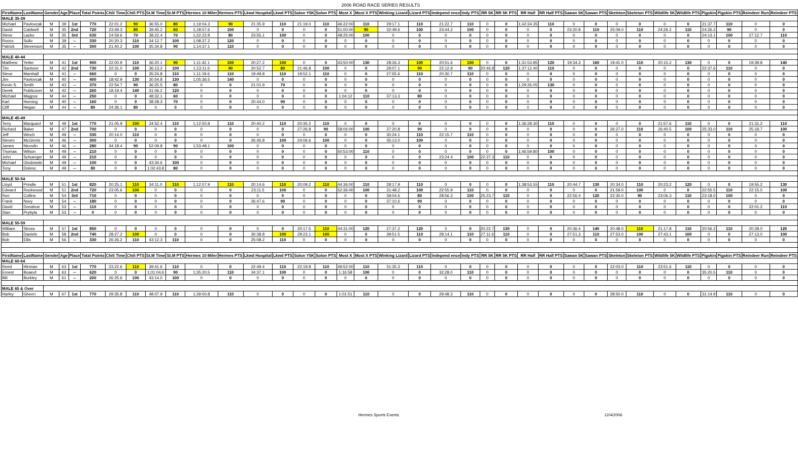2006 ROAD RACE SERIES RESULTS
| FirstName | LastName | Gender | Age | Place | Total Points | Chili Time | Chili PTS | St.M Time | St.M PTS | Hermes 10 Miler | Hermes PTS | Lkwd Hospital | Lkwd PTS | Solon Y5K | Solon PTS | Most X | Most X PTS | Winking Lizard | Lizard PTS | Independ ence | Indy PTS | RR 5K | RR 5K PTS | RR Half | RR Half PTS | Sawan 5K | Sawan PTS | Skeleton | Skeleton PTS | Wildlife 5K | Wildlife PTS | Pigskin | Pigskin PTS | Reindeer Run | Reindeer PTS |
| --- | --- | --- | --- | --- | --- | --- | --- | --- | --- | --- | --- | --- | --- | --- | --- | --- | --- | --- | --- | --- | --- | --- | --- | --- | --- | --- | --- | --- | --- | --- | --- | --- | --- | --- | --- |
| MALE 35-39 | | | | | | | | | | | | | | | | | | | | | | | | | | | | | | | | | | | |
| Michael | Pavlovcak | M | 39 | 1st | 770 | 22:01.2 | 90 | 36:55.0 | 80 | 1;19:04.3 | 90 | 21:35.9 | 110 | 21:19.0 | 110 | 46:22:00 | 110 | 29:17.1 | 110 | 21:22.7 | 110 | 0 | 0 | 1;42:34.35 | 110 | 0 | 0 | 0 | 0 | 0 | 0 | 21:37.7 | 110 | 0 | 0 |
| David | Caldwell | M | 35 | 2nd | 720 | 23:49.3 | 80 | 39:45.2 | 60 | 1;18:57.6 | 100 | 0 | 0 | 0 | 0 | 51:00:00 | 90 | 32:49.6 | 100 | 23:44.2 | 100 | 0 | 0 | 0 | 0 | 23:20.8 | 110 | 25:09.0 | 110 | 24:26.2 | 110 | 24:26.2 | 90 | 0 | 0 |
| Steve | Lacko | M | 35 | 3rd | 630 | 24:59.6 | 70 | 38:22.4 | 70 | 1;22:22.8 | 80 | 23:55.1 | 100 | 0 | 0 | 48:25:00 | 100 | 0 | 0 | 0 | 0 | 0 | 0 | 0 | 0 | 0 | 0 | 0 | 0 | 0 | 0 | 24:13.1 | 100 | 27:12.7 | 110 |
| Rocco | Sullo | M | 39 | -- | 330 | 20:20.3 | 110 | 34:12.7 | 100 | 1;08:37.2 | 120 | 0 | 0 | 0 | 0 | 0 | 0 | 0 | 0 | 0 | 0 | 0 | 0 | 0 | 0 | 0 | 0 | 0 | 0 | 0 | 0 | 0 | 0 | 0 | 0 |
| Patrick | Stevenson | M | 35 | -- | 300 | 21:40.2 | 100 | 35:34.8 | 90 | 1;14:37.1 | 110 | 0 | 0 | 0 | 0 | 0 | 0 | 0 | 0 | 0 | 0 | 0 | 0 | 0 | 0 | 0 | 0 | 0 | 0 | 0 | 0 | 0 | 0 | 0 | 0 |
| MALE 40-44 | | | | | | | | | | | | | | | | | | | | | | | | | | | | | | | | | | | |
| Matthew | Yetter | M | 41 | 1st | 900 | 22:00.9 | 110 | 36:20.1 | 90 | 1;11:42.1 | 100 | 20:27.2 | 100 | 0 | 0 | 43:50:00 | 130 | 28:26.3 | 100 | 20:51.6 | 100 | 0 | 0 | 1;31:53.85 | 120 | 19:34.3 | 160 | 19:41.0 | 110 | 20:15.2 | 130 | 0 | 0 | 19:39.8 | 140 |
| Tim | Santone | M | 42 | 2nd | 730 | 22:31.0 | 100 | 36:13.2 | 100 | 1;13:11.6 | 90 | 20:52.7 | 80 | 21:46.8 | 100 | 0 | 0 | 29:07.1 | 90 | 22:12.9 | 90 | 20:46.8 | 120 | 1;37:12.40 | 110 | 0 | 0 | 0 | 0 | 0 | 0 | 22:37.6 | 110 | 0 | 0 |
| Steve | Marshall | M | 41 | -- | 660 | 0 | 0 | 35:24.8 | 110 | 1;11:19.6 | 110 | 19:49.8 | 110 | 19:52.1 | 110 | 0 | 0 | 27:55.6 | 110 | 20:30.7 | 110 | 0 | 0 | 0 | 0 | 0 | 0 | 0 | 0 | 0 | 0 | 0 | 0 | 0 | 0 |
| Jim | Pavlovcak | M | 40 | -- | 400 | 18:42.9 | 130 | 30:54.8 | 130 | 1;05:36.5 | 140 | 0 | 0 | 0 | 0 | 0 | 0 | 0 | 0 | 0 | 0 | 0 | 0 | 0 | 0 | 0 | 0 | 0 | 0 | 0 | 0 | 0 | 0 | 0 | 0 |
| Kevin S. | Smith | M | 43 | -- | 370 | 22:54.7 | 90 | 36:25.5 | 80 | 0 | 0 | 21:01.9 | 70 | 0 | 0 | 0 | 0 | 0 | 0 | 0 | 0 | 0 | 0 | 1;29:26.05 | 130 | 0 | 0 | 0 | 0 | 0 | 0 | 0 | 0 | 0 | 0 |
| Derek | Publicover | M | 42 | -- | 260 | 18:19.4 | 140 | 31:06.2 | 120 | 0 | 0 | 0 | 0 | 0 | 0 | 0 | 0 | 0 | 0 | 0 | 0 | 0 | 0 | 0 | 0 | 0 | 0 | 0 | 0 | 0 | 0 | 0 | 0 | 0 | 0 |
| Michael | Magpoc | M | 44 | -- | 250 | 0 | 0 | 48:32.1 | 60 | 0 | 0 | 0 | 0 | 0 | 0 | 1:04:12 | 110 | 37:13.3 | 80 | 0 | 0 | 0 | 0 | 0 | 0 | 0 | 0 | 0 | 0 | 0 | 0 | 0 | 0 | 0 | 0 |
| Karl | Horning | M | 40 | -- | 160 | 0 | 0 | 38:28.3 | 70 | 0 | 0 | 20:44.0 | 90 | 0 | 0 | 0 | 0 | 0 | 0 | 0 | 0 | 0 | 0 | 0 | 0 | 0 | 0 | 0 | 0 | 0 | 0 | 0 | 0 | 0 | 0 |
| Cliff | Hegan | M | 44 | -- | 80 | 24:36.1 | 80 | 0 | 0 | 0 | 0 | 0 | 0 | 0 | 0 | 0 | 0 | 0 | 0 | 0 | 0 | 0 | 0 | 0 | 0 | 0 | 0 | 0 | 0 | 0 | 0 | 0 | 0 | 0 | 0 |
| MALE 45-49 | | | | | | | | | | | | | | | | | | | | | | | | | | | | | | | | | | | |
| Terry | Marquard | M | 49 | 1st | 770 | 21:05.9 | 100 | 34:52.4 | 110 | 1;12:50.8 | 110 | 20:40.2 | 110 | 20:35.2 | 110 | 0 | 0 | 0 | 0 | 0 | 0 | 0 | 0 | 1;36:28.30 | 110 | 0 | 0 | 0 | 0 | 21:57.6 | 110 | 0 | 0 | 21:31.2 | 110 |
| Richard | Baker | M | 47 | 2nd | 700 | 0 | 0 | 0 | 0 | 0 | 0 | 0 | 0 | 27:26.8 | 90 | 58:06:00 | 100 | 37:20.8 | 90 | 0 | 0 | 0 | 0 | 0 | 0 | 0 | 0 | 26:27.0 | 110 | 26:40.5 | 100 | 25:33.0 | 110 | 25:18.7 | 100 |
| Jeff | Winch | M | 49 | -- | 330 | 20:14.0 | 110 | 0 | 0 | 0 | 0 | 0 | 0 | 0 | 0 | 0 | 0 | 30:24.1 | 110 | 22:15.7 | 110 | 0 | 0 | 0 | 0 | 0 | 0 | 0 | 0 | 0 | 0 | 0 | 0 | 0 | 0 |
| Steven | McGinnis | M | 46 | -- | 300 | 0 | 0 | 0 | 0 | 0 | 0 | 26:46.8 | 100 | 24:06.6 | 100 | 0 | 0 | 35:13.0 | 100 | 0 | 0 | 0 | 0 | 0 | 0 | 0 | 0 | 0 | 0 | 0 | 0 | 0 | 0 | 0 | 0 |
| James | Nicovlin | M | 46 | -- | 280 | 34:18.4 | 90 | 52:09.8 | 90 | 1;53:48.1 | 100 | 0 | 0 | 0 | 0 | 0 | 0 | 0 | 0 | 0 | 0 | 0 | 0 | 0 | 0 | 0 | 0 | 0 | 0 | 0 | 0 | 0 | 0 | 0 | 0 |
| Thomas | Wilson | M | 49 | -- | 210 | 0 | 0 | 0 | 0 | 0 | 0 | 0 | 0 | 0 | 0 | 50:53:00 | 110 | 0 | 0 | 0 | 0 | 0 | 0 | 1;46:59.80 | 100 | 0 | 0 | 0 | 0 | 0 | 0 | 0 | 0 | 0 | 0 |
| John | Schuerger | M | 49 | -- | 210 | 0 | 0 | 0 | 0 | 0 | 0 | 0 | 0 | 0 | 0 | 0 | 0 | 0 | 0 | 23:24.4 | 100 | 22:37.3 | 110 | 0 | 0 | 0 | 0 | 0 | 0 | 0 | 0 | 0 | 0 | 0 | 0 |
| Michael | Glodowski | M | 49 | -- | 100 | 0 | 0 | 43:34.6 | 100 | 0 | 0 | 0 | 0 | 0 | 0 | 0 | 0 | 0 | 0 | 0 | 0 | 0 | 0 | 0 | 0 | 0 | 0 | 0 | 0 | 0 | 0 | 0 | 0 | 0 | 0 |
| Tony | Dolenc | M | 49 | -- | 80 | 0 | 0 | 1:02:43.8 | 80 | 0 | 0 | 0 | 0 | 0 | 0 | 0 | 0 | 0 | 0 | 0 | 0 | 0 | 0 | 0 | 0 | 0 | 0 | 0 | 0 | 0 | 0 | 0 | 0 | 0 | 0 |
| MALE 50-54 | | | | | | | | | | | | | | | | | | | | | | | | | | | | | | | | | | | |
| Lloyd | Prindle | M | 51 | 1st | 820 | 20:25.1 | 110 | 34:11.0 | 110 | 1;12:07.9 | 110 | 20:14.6 | 110 | 20:09.2 | 110 | 44:36:00 | 110 | 28:17.9 | 110 | 0 | 0 | 0 | 0 | 1;38:53.55 | 110 | 20:44.7 | 130 | 20:34.0 | 110 | 20:23.2 | 120 | 0 | 0 | 19:55.2 | 130 |
| Edward | Rockwood | M | 51 | 2nd | 720 | 23:05.6 | 100 | 0 | 0 | 0 | 0 | 23:11.5 | 100 | 0 | 0 | 52:36:00 | 100 | 31:48.2 | 100 | 22:55.9 | 110 | 0 | 0 | 0 | 0 | 0 | 0 | 21:59.0 | 100 | 0 | 0 | 22:55.5 | 110 | 22:15.0 | 100 |
| Ron | Collins | M | 54 | 3rd | 710 | 0 | 0 | 0 | 0 | 0 | 0 | 0 | 0 | 0 | 0 | 0 | 0 | 39:04.6 | 80 | 28:56.3 | 100 | 25:23.7 | 110 | 0 | 0 | 22:56.4 | 120 | 22:30.0 | 90 | 23:06.3 | 110 | 23:18.0 | 100 | 0 | 0 |
| Frank | Novy | M | 54 | -- | 180 | 0 | 0 | 0 | 0 | 0 | 0 | 26:47.6 | 90 | 0 | 0 | 0 | 0 | 37:10.6 | 90 | 0 | 0 | 0 | 0 | 0 | 0 | 0 | 0 | 0 | 0 | 0 | 0 | 0 | 0 | 0 | 0 |
| David | Donahue | M | 53 | -- | 110 | 0 | 0 | 0 | 0 | 0 | 0 | 0 | 0 | 0 | 0 | 0 | 0 | 0 | 0 | 0 | 0 | 0 | 0 | 0 | 0 | 0 | 0 | 0 | 0 | 0 | 0 | 0 | 0 | 22:01.2 | 110 |
| Stan | Prybyla | M | 53 | -- | 0 | 0 | 0 | 0 | 0 | 0 | 0 | 0 | 0 | 0 | 0 | 0 | 0 | 0 | 0 | 0 | 0 | 0 | 0 | 0 | 0 | 0 | 0 | 0 | 0 | 0 | 0 | 0 | 0 | 0 | 0 |
| MALE 55-59 | | | | | | | | | | | | | | | | | | | | | | | | | | | | | | | | | | | |
| William | Stross | M | 57 | 1st | 850 | 0 | 0 | 0 | 0 | 0 | 0 | 0 | 0 | 20:17.5 | 110 | 44:31:00 | 120 | 27:37.2 | 120 | 0 | 0 | 20:22.7 | 130 | 0 | 0 | 20:36.4 | 140 | 20:48.0 | 110 | 21:17.8 | 110 | 20:56.2 | 110 | 20:28.0 | 120 |
| Bob | Daniels | M | 58 | 2nd | 740 | 28:27.2 | 100 | 0 | 0 | 0 | 0 | 30:38.8 | 100 | 29:23.1 | 100 | 0 | 0 | 39:51.5 | 110 | 28:14.1 | 110 | 27:11.6 | 110 | 0 | 0 | 27:51.3 | 110 | 27:53.0 | 100 | 27:43.1 | 100 | 0 | 0 | 27:13.0 | 100 |
| Bob | Ellis | M | 56 | -- | 330 | 26:26.2 | 110 | 43:12.3 | 110 | 0 | 0 | 25:08.2 | 110 | 0 | 0 | 0 | 0 | 0 | 0 | 0 | 0 | 0 | 0 | 0 | 0 | 0 | 0 | 0 | 0 | 0 | 0 | 0 | 0 | 0 | 0 |
| FirstName | LastName | Gender | Age | Place | Total Points | Chili Time | Chili PTS | St.M Time | St.M PTS | Hermes 10 Miler | Hermes PTS | Lkwd Hospital | Lkwd PTS | Solon Y5K | Solon PTS | Most X | Most X PTS | Winking Lizard | Lizard PTS | Independ ence | Indy PTS | RR 5K | RR 5K PTS | RR Half | RR Half PTS | Sawan 5K | Sawan PTS | Skeleton | Skeleton PTS | Wildlife 5K | Wildlife PTS | Pigskin | Pigskin PTS | Reindeer Run | Reindeer PTS |
| MALE 60-64 | | | | | | | | | | | | | | | | | | | | | | | | | | | | | | | | | | | |
| Reed | Hinman | M | 63 | 1st | 770 | 23:22.6 | 110 | 39:41.6 | 110 | 0 | 0 | 22:49.4 | 110 | 22:19.8 | 110 | 49:52:00 | 110 | 31:35.3 | 110 | 0 | 0 | 0 | 0 | 0 | 0 | 0 | 0 | 22:03.0 | 110 | 23:51.6 | 110 | 0 | 0 | 0 | 0 |
| Ernest | Boaeuf | M | 63 | -- | 620 | 0 | 0 | 1;01:04.6 | 90 | 1;35:20.5 | 110 | 34:37.1 | 100 | 0 | 0 | 1:16:58 | 100 | 0 | 0 | 32:28.0 | 110 | 0 | 0 | 0 | 0 | 0 | 0 | 0 | 0 | 0 | 0 | 35:20.5 | 110 | 0 | 0 |
| Bill | Burkley | M | 61 | -- | 200 | 26:25.6 | 100 | 43:14.0 | 100 | 0 | 0 | 0 | 0 | 0 | 0 | 0 | 0 | 0 | 0 | 0 | 0 | 0 | 0 | 0 | 0 | 0 | 0 | 0 | 0 | 0 | 0 | 0 | 0 | 0 | 0 |
| MALE 65 & Over | | | | | | | | | | | | | | | | | | | | | | | | | | | | | | | | | | | |
| Harley | Gheen | M | 67 | 1st | 770 | 29:35.8 | 110 | 48:07.9 | 110 | 1;39:00.8 | 110 | 0 | 0 | 0 | 0 | 1:01:51 | 110 | 0 | 0 | 29:48.3 | 110 | 0 | 0 | 0 | 0 | 0 | 0 | 28:50.0 | 110 | 0 | 0 | 31:14.9 | 110 | 0 | 0 |
Hermes Sports Events 12/4/2006